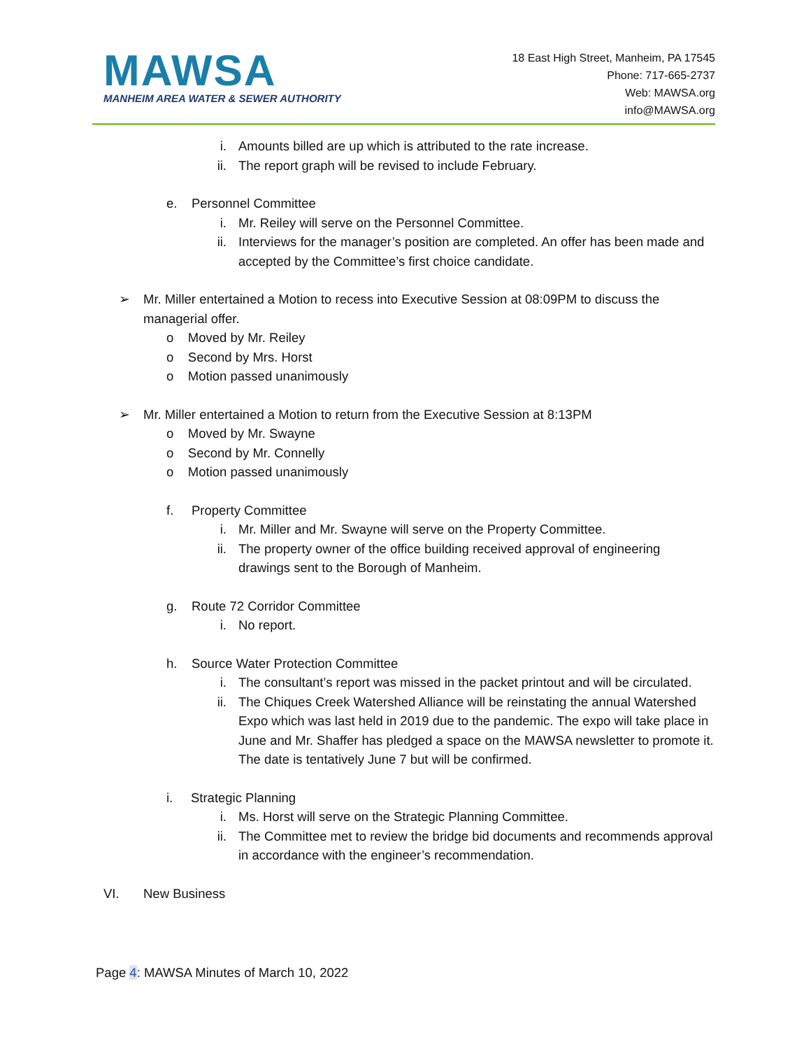MAWSA
MANHEIM AREA WATER & SEWER AUTHORITY
18 East High Street, Manheim, PA 17545
Phone: 717-665-2737
Web: MAWSA.org
info@MAWSA.org
i. Amounts billed are up which is attributed to the rate increase.
ii. The report graph will be revised to include February.
e. Personnel Committee
i. Mr. Reiley will serve on the Personnel Committee.
ii. Interviews for the manager’s position are completed. An offer has been made and accepted by the Committee’s first choice candidate.
➢ Mr. Miller entertained a Motion to recess into Executive Session at 08:09PM to discuss the managerial offer.
o Moved by Mr. Reiley
o Second by Mrs. Horst
o Motion passed unanimously
➢ Mr. Miller entertained a Motion to return from the Executive Session at 8:13PM
o Moved by Mr. Swayne
o Second by Mr. Connelly
o Motion passed unanimously
f. Property Committee
i. Mr. Miller and Mr. Swayne will serve on the Property Committee.
ii. The property owner of the office building received approval of engineering drawings sent to the Borough of Manheim.
g. Route 72 Corridor Committee
i. No report.
h. Source Water Protection Committee
i. The consultant’s report was missed in the packet printout and will be circulated.
ii. The Chiques Creek Watershed Alliance will be reinstating the annual Watershed Expo which was last held in 2019 due to the pandemic. The expo will take place in June and Mr. Shaffer has pledged a space on the MAWSA newsletter to promote it. The date is tentatively June 7 but will be confirmed.
i. Strategic Planning
i. Ms. Horst will serve on the Strategic Planning Committee.
ii. The Committee met to review the bridge bid documents and recommends approval in accordance with the engineer’s recommendation.
VI. New Business
Page 4: MAWSA Minutes of March 10, 2022